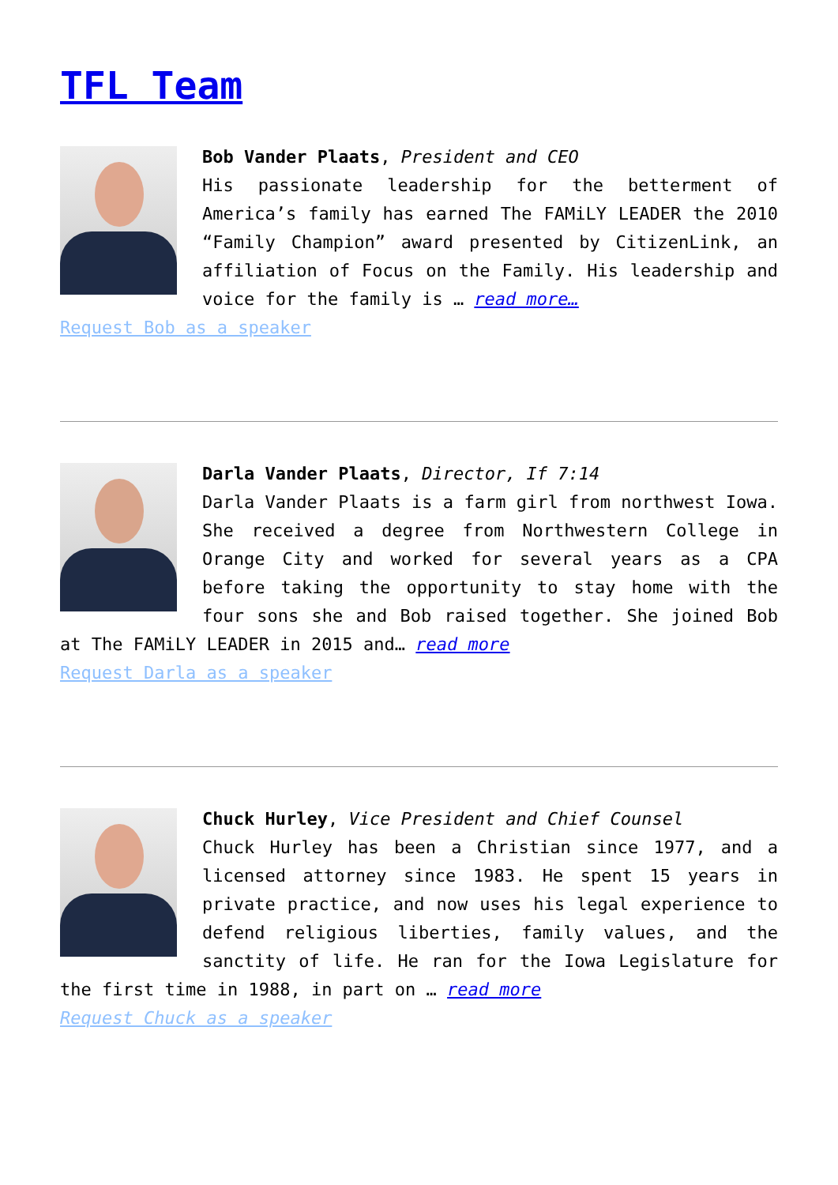TFL Team
Bob Vander Plaats, President and CEO
His passionate leadership for the betterment of America’s family has earned The FAMiLY LEADER the 2010 “Family Champion” award presented by CitizenLink, an affiliation of Focus on the Family. His leadership and voice for the family is … read more…
Request Bob as a speaker
Darla Vander Plaats, Director, If 7:14
Darla Vander Plaats is a farm girl from northwest Iowa. She received a degree from Northwestern College in Orange City and worked for several years as a CPA before taking the opportunity to stay home with the four sons she and Bob raised together. She joined Bob at The FAMiLY LEADER in 2015 and… read more
Request Darla as a speaker
Chuck Hurley, Vice President and Chief Counsel
Chuck Hurley has been a Christian since 1977, and a licensed attorney since 1983. He spent 15 years in private practice, and now uses his legal experience to defend religious liberties, family values, and the sanctity of life. He ran for the Iowa Legislature for the first time in 1988, in part on … read more
Request Chuck as a speaker